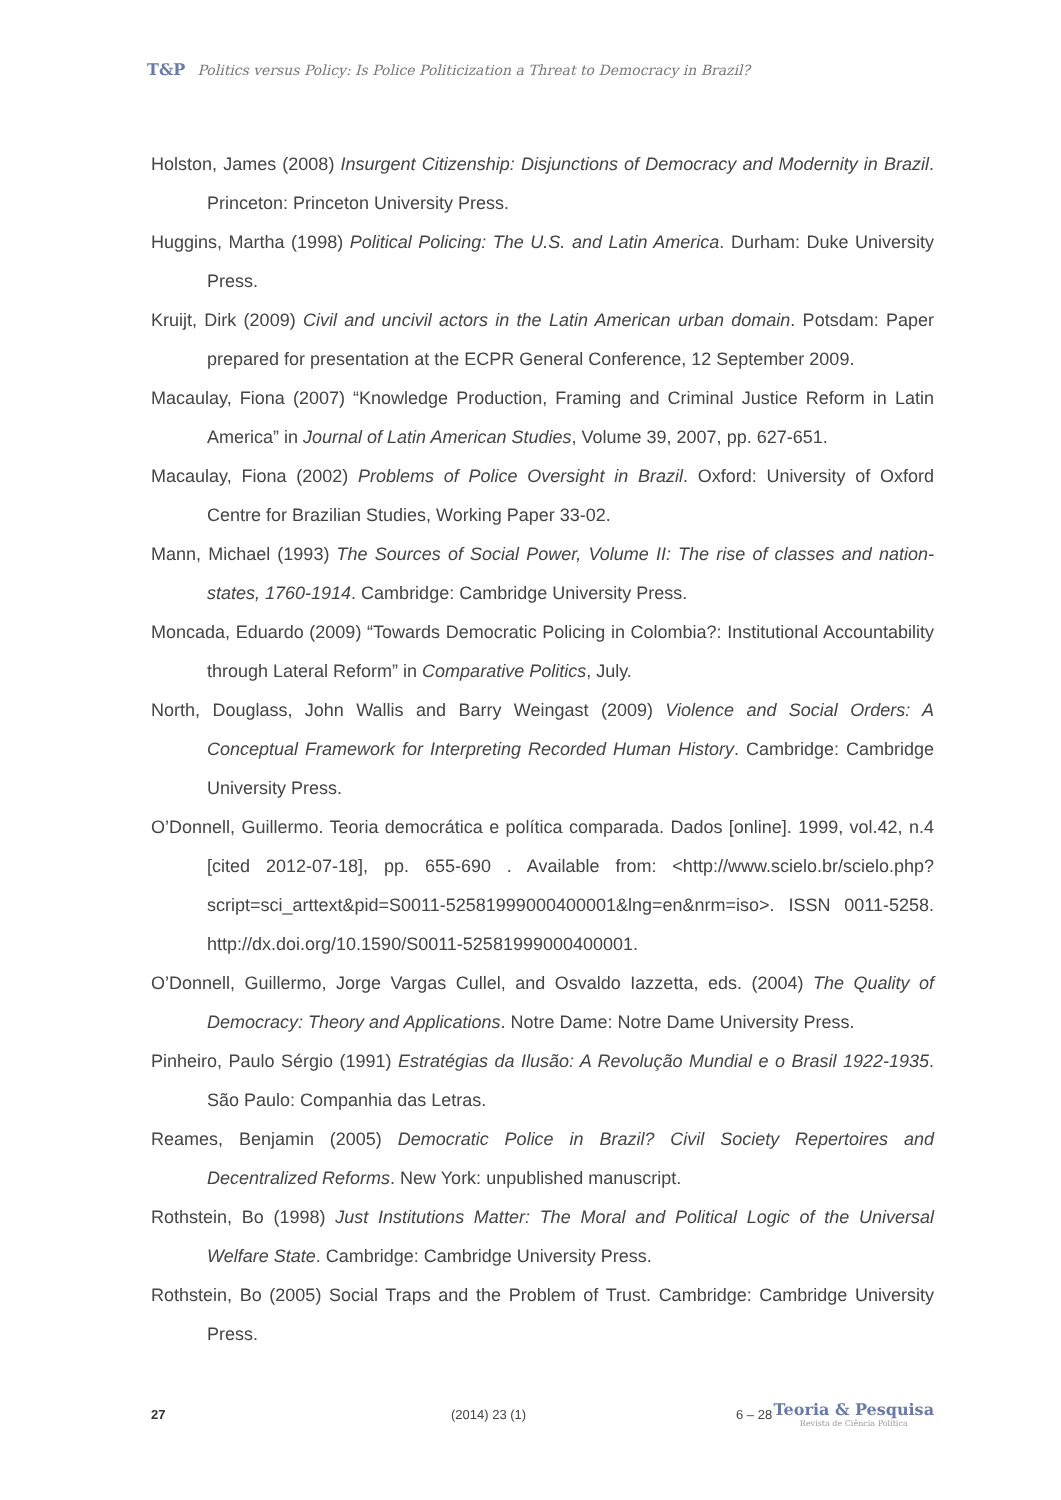T&P Politics versus Policy: Is Police Politicization a Threat to Democracy in Brazil?
Holston, James (2008) Insurgent Citizenship: Disjunctions of Democracy and Modernity in Brazil. Princeton: Princeton University Press.
Huggins, Martha (1998) Political Policing: The U.S. and Latin America. Durham: Duke University Press.
Kruijt, Dirk (2009) Civil and uncivil actors in the Latin American urban domain. Potsdam: Paper prepared for presentation at the ECPR General Conference, 12 September 2009.
Macaulay, Fiona (2007) “Knowledge Production, Framing and Criminal Justice Reform in Latin America” in Journal of Latin American Studies, Volume 39, 2007, pp. 627-651.
Macaulay, Fiona (2002) Problems of Police Oversight in Brazil. Oxford: University of Oxford Centre for Brazilian Studies, Working Paper 33-02.
Mann, Michael (1993) The Sources of Social Power, Volume II: The rise of classes and nation-states, 1760-1914. Cambridge: Cambridge University Press.
Moncada, Eduardo (2009) “Towards Democratic Policing in Colombia?: Institutional Accountability through Lateral Reform” in Comparative Politics, July.
North, Douglass, John Wallis and Barry Weingast (2009) Violence and Social Orders: A Conceptual Framework for Interpreting Recorded Human History. Cambridge: Cambridge University Press.
O’Donnell, Guillermo. Teoria democrática e política comparada. Dados [online]. 1999, vol.42, n.4 [cited 2012-07-18], pp. 655-690 . Available from: <http://www.scielo.br/scielo.php?script=sci_arttext&pid=S0011-52581999000400001&lng=en&nrm=iso>. ISSN 0011-5258. http://dx.doi.org/10.1590/S0011-52581999000400001.
O’Donnell, Guillermo, Jorge Vargas Cullel, and Osvaldo Iazzetta, eds. (2004) The Quality of Democracy: Theory and Applications. Notre Dame: Notre Dame University Press.
Pinheiro, Paulo Sérgio (1991) Estratégias da Ilusão: A Revolução Mundial e o Brasil 1922-1935. São Paulo: Companhia das Letras.
Reames, Benjamin (2005) Democratic Police in Brazil? Civil Society Repertoires and Decentralized Reforms. New York: unpublished manuscript.
Rothstein, Bo (1998) Just Institutions Matter: The Moral and Political Logic of the Universal Welfare State. Cambridge: Cambridge University Press.
Rothstein, Bo (2005) Social Traps and the Problem of Trust. Cambridge: Cambridge University Press.
27 (2014) 23 (1) 6 – 28
Teoria & Pesquisa
Revista de Ciência Política